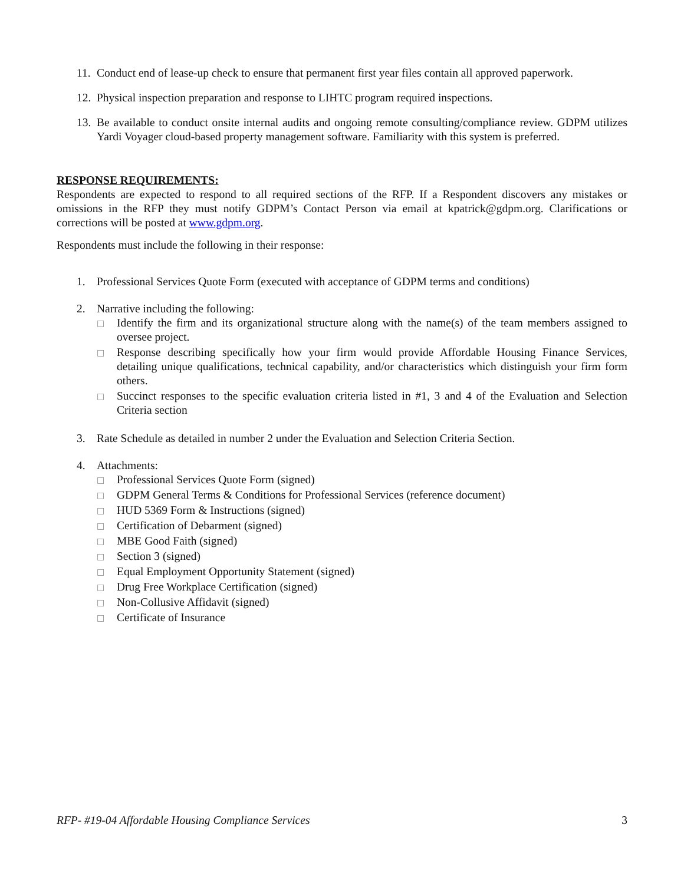11. Conduct end of lease-up check to ensure that permanent first year files contain all approved paperwork.
12. Physical inspection preparation and response to LIHTC program required inspections.
13. Be available to conduct onsite internal audits and ongoing remote consulting/compliance review. GDPM utilizes Yardi Voyager cloud-based property management software. Familiarity with this system is preferred.
RESPONSE REQUIREMENTS:
Respondents are expected to respond to all required sections of the RFP. If a Respondent discovers any mistakes or omissions in the RFP they must notify GDPM’s Contact Person via email at kpatrick@gdpm.org. Clarifications or corrections will be posted at www.gdpm.org.
Respondents must include the following in their response:
1. Professional Services Quote Form (executed with acceptance of GDPM terms and conditions)
2. Narrative including the following:
□
Identify the firm and its organizational structure along with the name(s) of the team members assigned to oversee project.
□
Response describing specifically how your firm would provide Affordable Housing Finance Services, detailing unique qualifications, technical capability, and/or characteristics which distinguish your firm form others.
□
Succinct responses to the specific evaluation criteria listed in #1, 3 and 4 of the Evaluation and Selection Criteria section
3. Rate Schedule as detailed in number 2 under the Evaluation and Selection Criteria Section.
4. Attachments:
□
Professional Services Quote Form (signed)
□
GDPM General Terms & Conditions for Professional Services (reference document)
□
HUD 5369 Form & Instructions (signed)
□
Certification of Debarment (signed)
□
MBE Good Faith (signed)
□
Section 3 (signed)
□
Equal Employment Opportunity Statement (signed)
□
Drug Free Workplace Certification (signed)
□
Non-Collusive Affidavit (signed)
□
Certificate of Insurance
RFP- #19-04 Affordable Housing Compliance Services 3